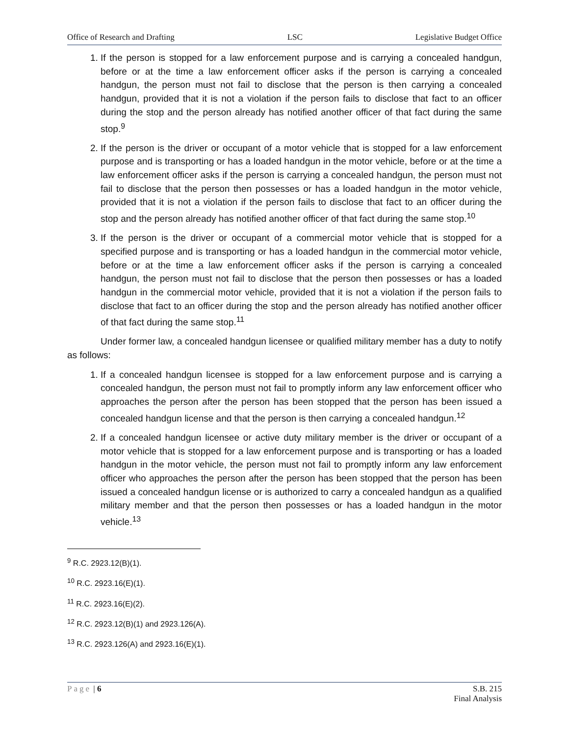Office of Research and Drafting LSC Legislative Budget Office
1. If the person is stopped for a law enforcement purpose and is carrying a concealed handgun, before or at the time a law enforcement officer asks if the person is carrying a concealed handgun, the person must not fail to disclose that the person is then carrying a concealed handgun, provided that it is not a violation if the person fails to disclose that fact to an officer during the stop and the person already has notified another officer of that fact during the same stop.<sup>9</sup>
2. If the person is the driver or occupant of a motor vehicle that is stopped for a law enforcement purpose and is transporting or has a loaded handgun in the motor vehicle, before or at the time a law enforcement officer asks if the person is carrying a concealed handgun, the person must not fail to disclose that the person then possesses or has a loaded handgun in the motor vehicle, provided that it is not a violation if the person fails to disclose that fact to an officer during the stop and the person already has notified another officer of that fact during the same stop.<sup>10</sup>
3. If the person is the driver or occupant of a commercial motor vehicle that is stopped for a specified purpose and is transporting or has a loaded handgun in the commercial motor vehicle, before or at the time a law enforcement officer asks if the person is carrying a concealed handgun, the person must not fail to disclose that the person then possesses or has a loaded handgun in the commercial motor vehicle, provided that it is not a violation if the person fails to disclose that fact to an officer during the stop and the person already has notified another officer of that fact during the same stop.<sup>11</sup>
Under former law, a concealed handgun licensee or qualified military member has a duty to notify as follows:
1. If a concealed handgun licensee is stopped for a law enforcement purpose and is carrying a concealed handgun, the person must not fail to promptly inform any law enforcement officer who approaches the person after the person has been stopped that the person has been issued a concealed handgun license and that the person is then carrying a concealed handgun.<sup>12</sup>
2. If a concealed handgun licensee or active duty military member is the driver or occupant of a motor vehicle that is stopped for a law enforcement purpose and is transporting or has a loaded handgun in the motor vehicle, the person must not fail to promptly inform any law enforcement officer who approaches the person after the person has been stopped that the person has been issued a concealed handgun license or is authorized to carry a concealed handgun as a qualified military member and that the person then possesses or has a loaded handgun in the motor vehicle.<sup>13</sup>
<sup>9</sup> R.C. 2923.12(B)(1).
<sup>10</sup> R.C. 2923.16(E)(1).
<sup>11</sup> R.C. 2923.16(E)(2).
<sup>12</sup> R.C. 2923.12(B)(1) and 2923.126(A).
<sup>13</sup> R.C. 2923.126(A) and 2923.16(E)(1).
Page | 6 S.B. 215
Final Analysis